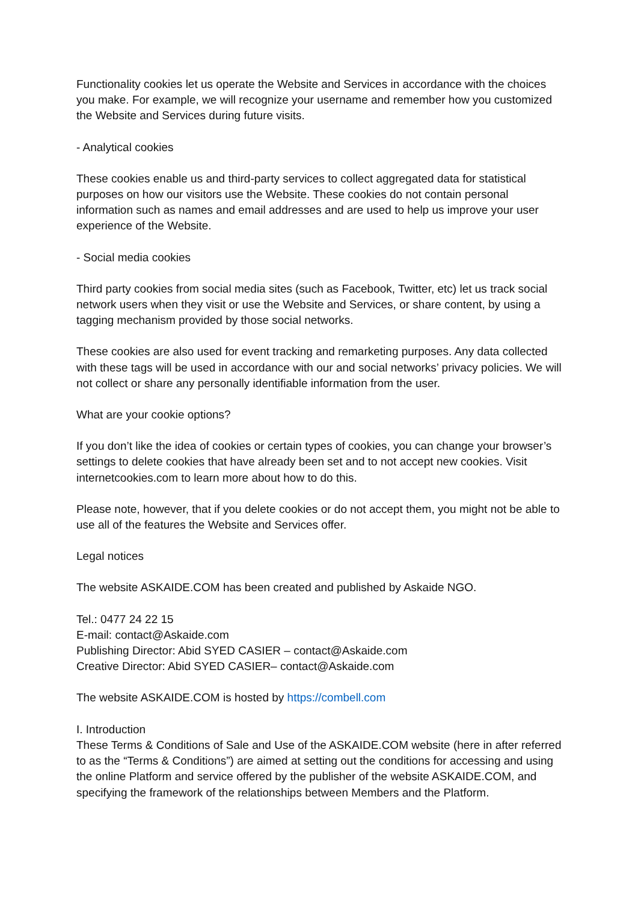Functionality cookies let us operate the Website and Services in accordance with the choices you make. For example, we will recognize your username and remember how you customized the Website and Services during future visits.
- Analytical cookies
These cookies enable us and third-party services to collect aggregated data for statistical purposes on how our visitors use the Website. These cookies do not contain personal information such as names and email addresses and are used to help us improve your user experience of the Website.
- Social media cookies
Third party cookies from social media sites (such as Facebook, Twitter, etc) let us track social network users when they visit or use the Website and Services, or share content, by using a tagging mechanism provided by those social networks.
These cookies are also used for event tracking and remarketing purposes. Any data collected with these tags will be used in accordance with our and social networks’ privacy policies. We will not collect or share any personally identifiable information from the user.
What are your cookie options?
If you don’t like the idea of cookies or certain types of cookies, you can change your browser’s settings to delete cookies that have already been set and to not accept new cookies. Visit internetcookies.com to learn more about how to do this.
Please note, however, that if you delete cookies or do not accept them, you might not be able to use all of the features the Website and Services offer.
Legal notices
The website ASKAIDE.COM has been created and published by Askaide NGO.
Tel.: 0477 24 22 15
E-mail: contact@Askaide.com
Publishing Director: Abid SYED CASIER – contact@Askaide.com
Creative Director: Abid SYED CASIER– contact@Askaide.com
The website ASKAIDE.COM is hosted by https://combell.com
I. Introduction
These Terms & Conditions of Sale and Use of the ASKAIDE.COM website (here in after referred to as the “Terms & Conditions”) are aimed at setting out the conditions for accessing and using the online Platform and service offered by the publisher of the website ASKAIDE.COM, and specifying the framework of the relationships between Members and the Platform.